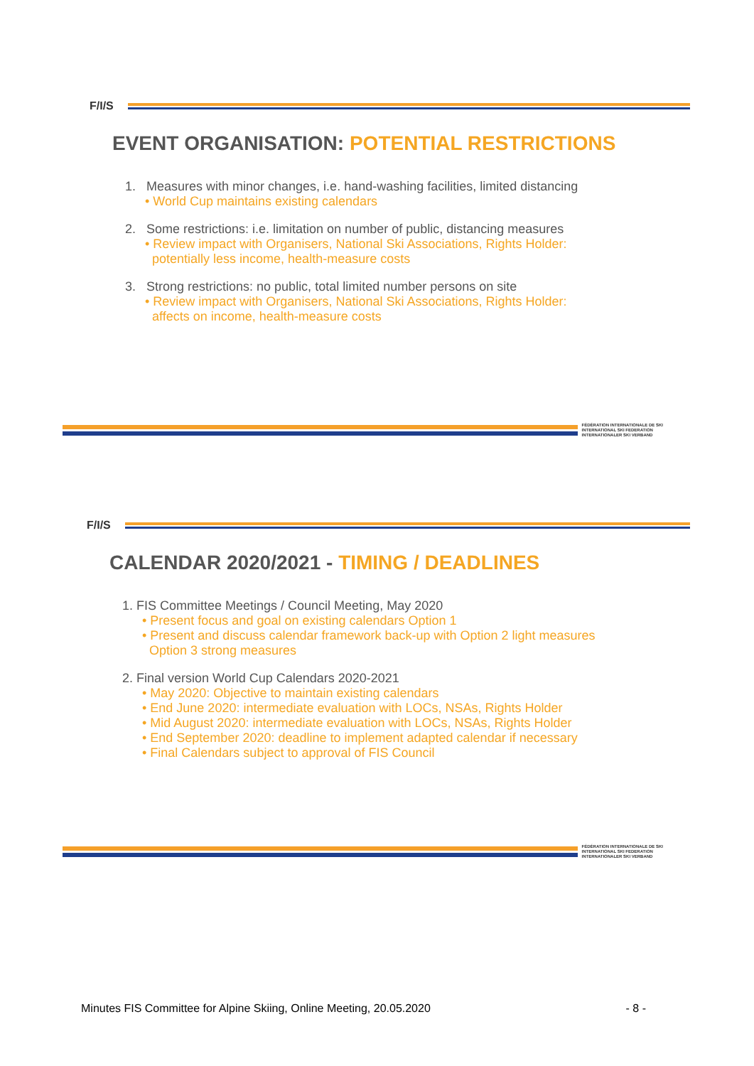F/I/S
EVENT ORGANISATION: POTENTIAL RESTRICTIONS
1. Measures with minor changes, i.e. hand-washing facilities, limited distancing
• World Cup maintains existing calendars
2. Some restrictions: i.e. limitation on number of public, distancing measures
• Review impact with Organisers, National Ski Associations, Rights Holder:
potentially less income, health-measure costs
3. Strong restrictions: no public, total limited number persons on site
• Review impact with Organisers, National Ski Associations, Rights Holder:
affects on income, health-measure costs
FÉDÉRATION INTERNATIONALE DE SKI
INTERNATIONAL SKI FEDERATION
INTERNATIONALER SKI VERBAND
F/I/S
CALENDAR 2020/2021 - TIMING / DEADLINES
1. FIS Committee Meetings / Council Meeting, May 2020
• Present focus and goal on existing calendars Option 1
• Present and discuss calendar framework back-up with Option 2 light measures
Option 3 strong measures
2. Final version World Cup Calendars 2020-2021
• May 2020: Objective to maintain existing calendars
• End June 2020: intermediate evaluation with LOCs, NSAs, Rights Holder
• Mid August 2020: intermediate evaluation with LOCs, NSAs, Rights Holder
• End September 2020: deadline to implement adapted calendar if necessary
• Final Calendars subject to approval of FIS Council
FÉDÉRATION INTERNATIONALE DE SKI
INTERNATIONAL SKI FEDERATION
INTERNATIONALER SKI VERBAND
Minutes FIS Committee for Alpine Skiing, Online Meeting, 20.05.2020 - 8 -